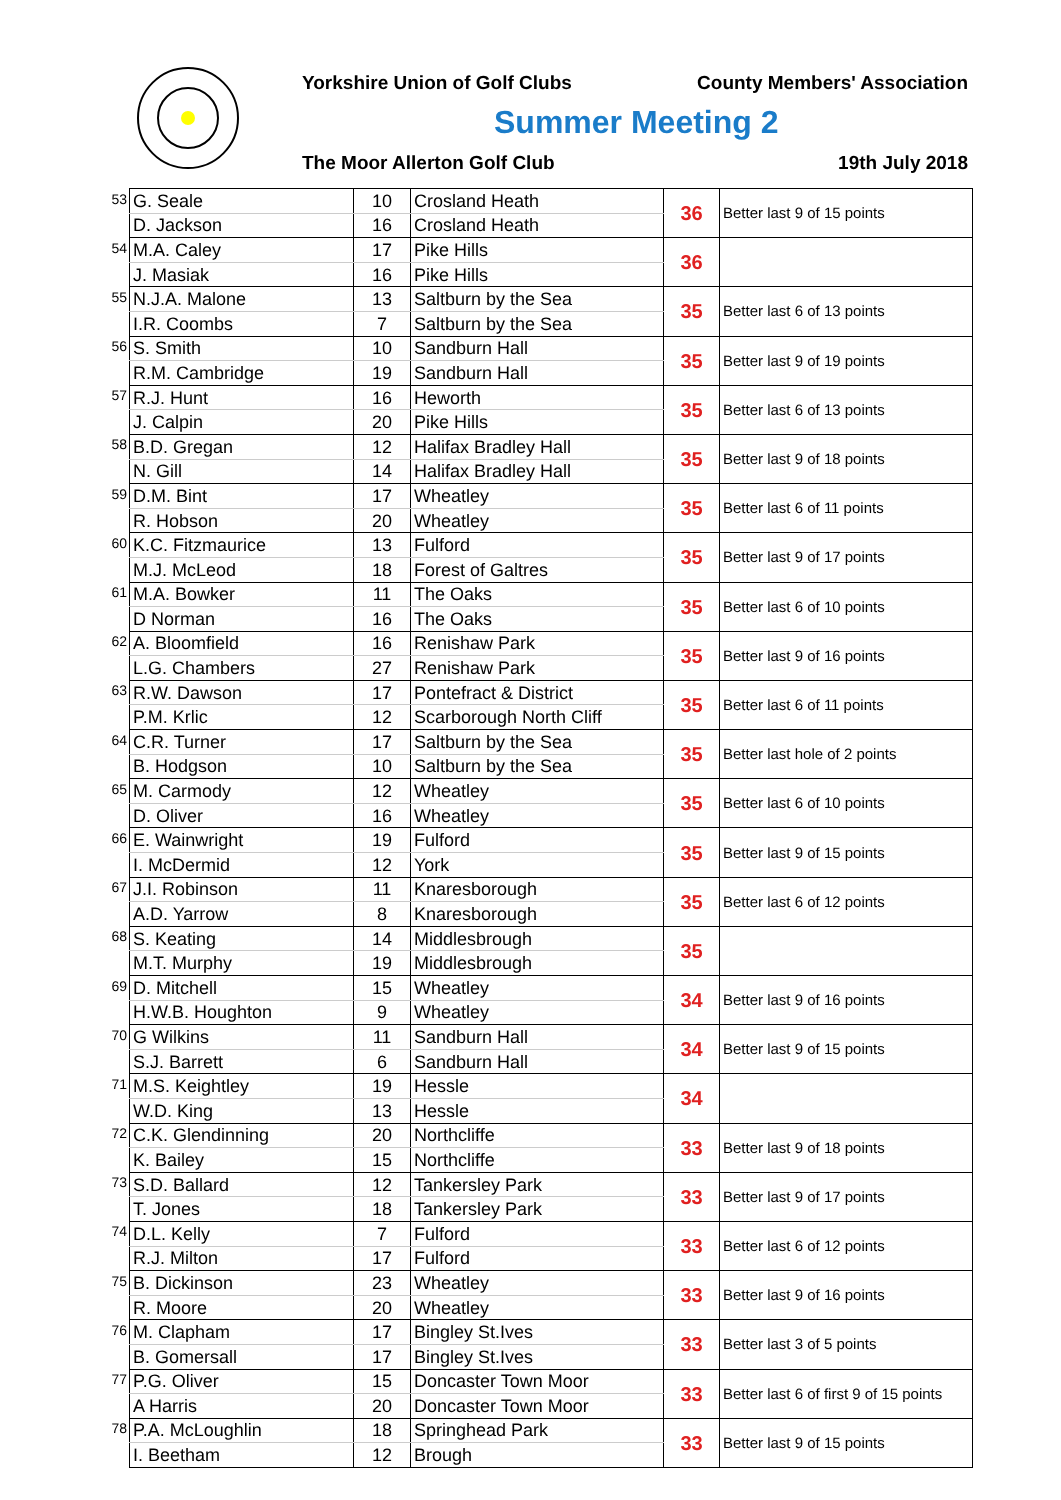Yorkshire Union of Golf Clubs County Members' Association
Summer Meeting 2
The Moor Allerton Golf Club 19th July 2018
| 53 | G. Seale | 10 | Crosland Heath | 36 | Better last 9 of 15 points |
| | D. Jackson | 16 | Crosland Heath | | |
| 54 | M.A. Caley | 17 | Pike Hills | 36 | |
| | J. Masiak | 16 | Pike Hills | | |
| 55 | N.J.A. Malone | 13 | Saltburn by the Sea | 35 | Better last 6 of 13 points |
| | I.R. Coombs | 7 | Saltburn by the Sea | | |
| 56 | S. Smith | 10 | Sandburn Hall | 35 | Better last 9 of 19 points |
| | R.M. Cambridge | 19 | Sandburn Hall | | |
| 57 | R.J. Hunt | 16 | Heworth | 35 | Better last 6 of 13 points |
| | J. Calpin | 20 | Pike Hills | | |
| 58 | B.D. Gregan | 12 | Halifax Bradley Hall | 35 | Better last 9 of 18 points |
| | N. Gill | 14 | Halifax Bradley Hall | | |
| 59 | D.M. Bint | 17 | Wheatley | 35 | Better last 6 of 11 points |
| | R. Hobson | 20 | Wheatley | | |
| 60 | K.C. Fitzmaurice | 13 | Fulford | 35 | Better last 9 of 17 points |
| | M.J. McLeod | 18 | Forest of Galtres | | |
| 61 | M.A. Bowker | 11 | The Oaks | 35 | Better last 6 of 10 points |
| | D Norman | 16 | The Oaks | | |
| 62 | A. Bloomfield | 16 | Renishaw Park | 35 | Better last 9 of 16 points |
| | L.G. Chambers | 27 | Renishaw Park | | |
| 63 | R.W. Dawson | 17 | Pontefract & District | 35 | Better last 6 of 11 points |
| | P.M. Krlic | 12 | Scarborough North Cliff | | |
| 64 | C.R. Turner | 17 | Saltburn by the Sea | 35 | Better last hole of 2 points |
| | B. Hodgson | 10 | Saltburn by the Sea | | |
| 65 | M. Carmody | 12 | Wheatley | 35 | Better last 6 of 10 points |
| | D. Oliver | 16 | Wheatley | | |
| 66 | E. Wainwright | 19 | Fulford | 35 | Better last 9 of 15 points |
| | I. McDermid | 12 | York | | |
| 67 | J.I. Robinson | 11 | Knaresborough | 35 | Better last 6 of 12 points |
| | A.D. Yarrow | 8 | Knaresborough | | |
| 68 | S. Keating | 14 | Middlesbrough | 35 | |
| | M.T. Murphy | 19 | Middlesbrough | | |
| 69 | D. Mitchell | 15 | Wheatley | 34 | Better last 9 of 16 points |
| | H.W.B. Houghton | 9 | Wheatley | | |
| 70 | G Wilkins | 11 | Sandburn Hall | 34 | Better last 9 of 15 points |
| | S.J. Barrett | 6 | Sandburn Hall | | |
| 71 | M.S. Keightley | 19 | Hessle | 34 | |
| | W.D. King | 13 | Hessle | | |
| 72 | C.K. Glendinning | 20 | Northcliffe | 33 | Better last 9 of 18 points |
| | K. Bailey | 15 | Northcliffe | | |
| 73 | S.D. Ballard | 12 | Tankersley Park | 33 | Better last 9 of 17 points |
| | T. Jones | 18 | Tankersley Park | | |
| 74 | D.L. Kelly | 7 | Fulford | 33 | Better last 6 of 12 points |
| | R.J. Milton | 17 | Fulford | | |
| 75 | B. Dickinson | 23 | Wheatley | 33 | Better last 9 of 16 points |
| | R. Moore | 20 | Wheatley | | |
| 76 | M. Clapham | 17 | Bingley St.Ives | 33 | Better last 3 of 5 points |
| | B. Gomersall | 17 | Bingley St.Ives | | |
| 77 | P.G. Oliver | 15 | Doncaster Town Moor | 33 | Better last 6 of first 9 of 15 points |
| | A Harris | 20 | Doncaster Town Moor | | |
| 78 | P.A. McLoughlin | 18 | Springhead Park | 33 | Better last 9 of 15 points |
| | I. Beetham | 12 | Brough | | |